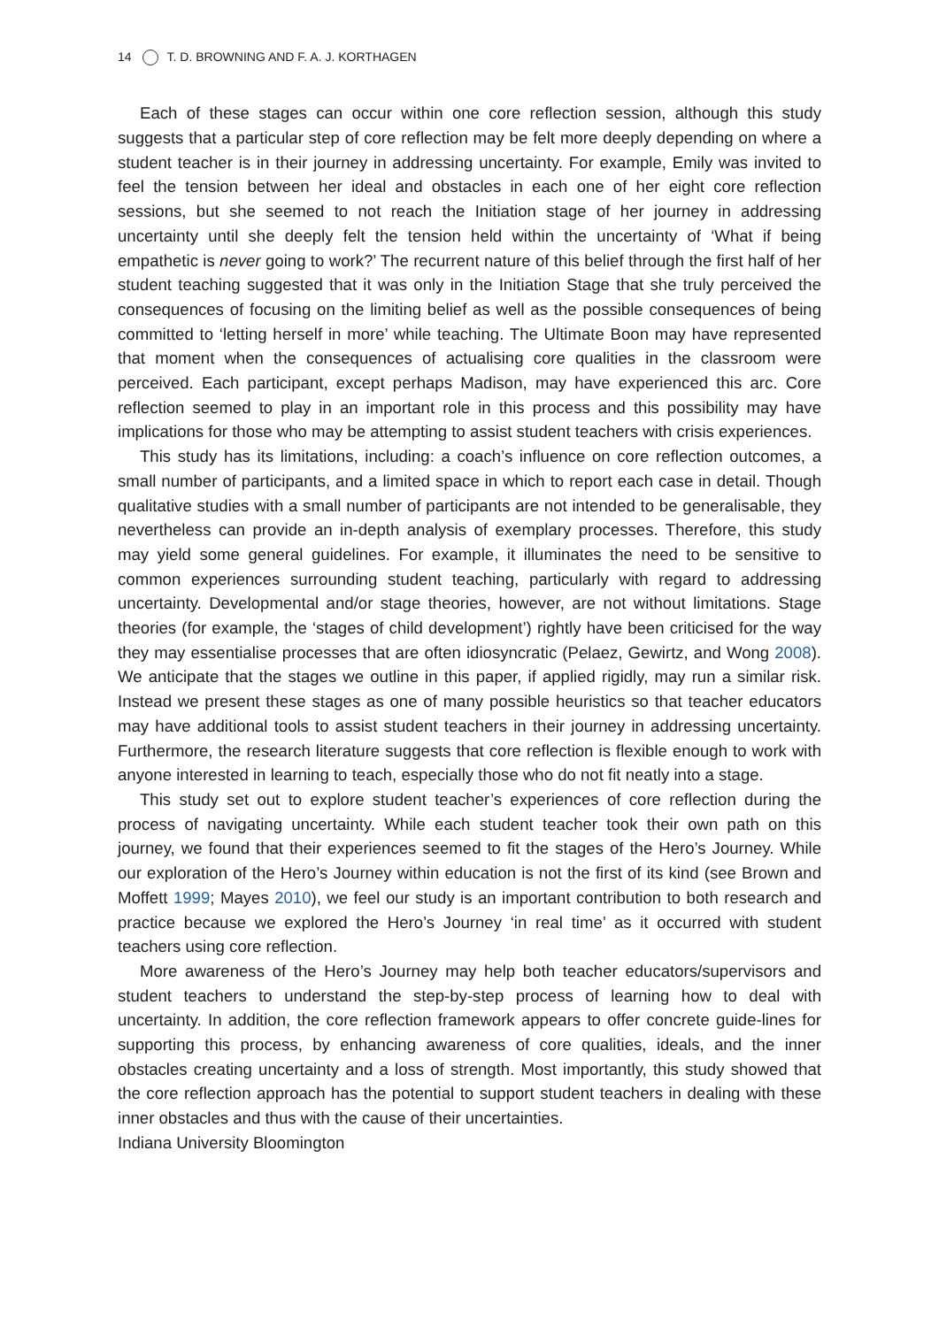14 T. D. BROWNING AND F. A. J. KORTHAGEN
Each of these stages can occur within one core reflection session, although this study suggests that a particular step of core reflection may be felt more deeply depending on where a student teacher is in their journey in addressing uncertainty. For example, Emily was invited to feel the tension between her ideal and obstacles in each one of her eight core reflection sessions, but she seemed to not reach the Initiation stage of her journey in addressing uncertainty until she deeply felt the tension held within the uncertainty of ‘What if being empathetic is never going to work?’ The recurrent nature of this belief through the first half of her student teaching suggested that it was only in the Initiation Stage that she truly perceived the consequences of focusing on the limiting belief as well as the possible consequences of being committed to ‘letting herself in more’ while teaching. The Ultimate Boon may have represented that moment when the consequences of actualising core qualities in the classroom were perceived. Each participant, except perhaps Madison, may have experienced this arc. Core reflection seemed to play in an important role in this process and this possibility may have implications for those who may be attempting to assist student teachers with crisis experiences.
This study has its limitations, including: a coach’s influence on core reflection outcomes, a small number of participants, and a limited space in which to report each case in detail. Though qualitative studies with a small number of participants are not intended to be generalisable, they nevertheless can provide an in-depth analysis of exemplary processes. Therefore, this study may yield some general guidelines. For example, it illuminates the need to be sensitive to common experiences surrounding student teaching, particularly with regard to addressing uncertainty. Developmental and/or stage theories, however, are not without limitations. Stage theories (for example, the ‘stages of child development’) rightly have been criticised for the way they may essentialise processes that are often idiosyncratic (Pelaez, Gewirtz, and Wong 2008). We anticipate that the stages we outline in this paper, if applied rigidly, may run a similar risk. Instead we present these stages as one of many possible heuristics so that teacher educators may have additional tools to assist student teachers in their journey in addressing uncertainty. Furthermore, the research literature suggests that core reflection is flexible enough to work with anyone interested in learning to teach, especially those who do not fit neatly into a stage.
This study set out to explore student teacher’s experiences of core reflection during the process of navigating uncertainty. While each student teacher took their own path on this journey, we found that their experiences seemed to fit the stages of the Hero’s Journey. While our exploration of the Hero’s Journey within education is not the first of its kind (see Brown and Moffett 1999; Mayes 2010), we feel our study is an important contribution to both research and practice because we explored the Hero’s Journey ‘in real time’ as it occurred with student teachers using core reflection.
More awareness of the Hero’s Journey may help both teacher educators/supervisors and student teachers to understand the step-by-step process of learning how to deal with uncertainty. In addition, the core reflection framework appears to offer concrete guide-lines for supporting this process, by enhancing awareness of core qualities, ideals, and the inner obstacles creating uncertainty and a loss of strength. Most importantly, this study showed that the core reflection approach has the potential to support student teachers in dealing with these inner obstacles and thus with the cause of their uncertainties.
Indiana University Bloomington